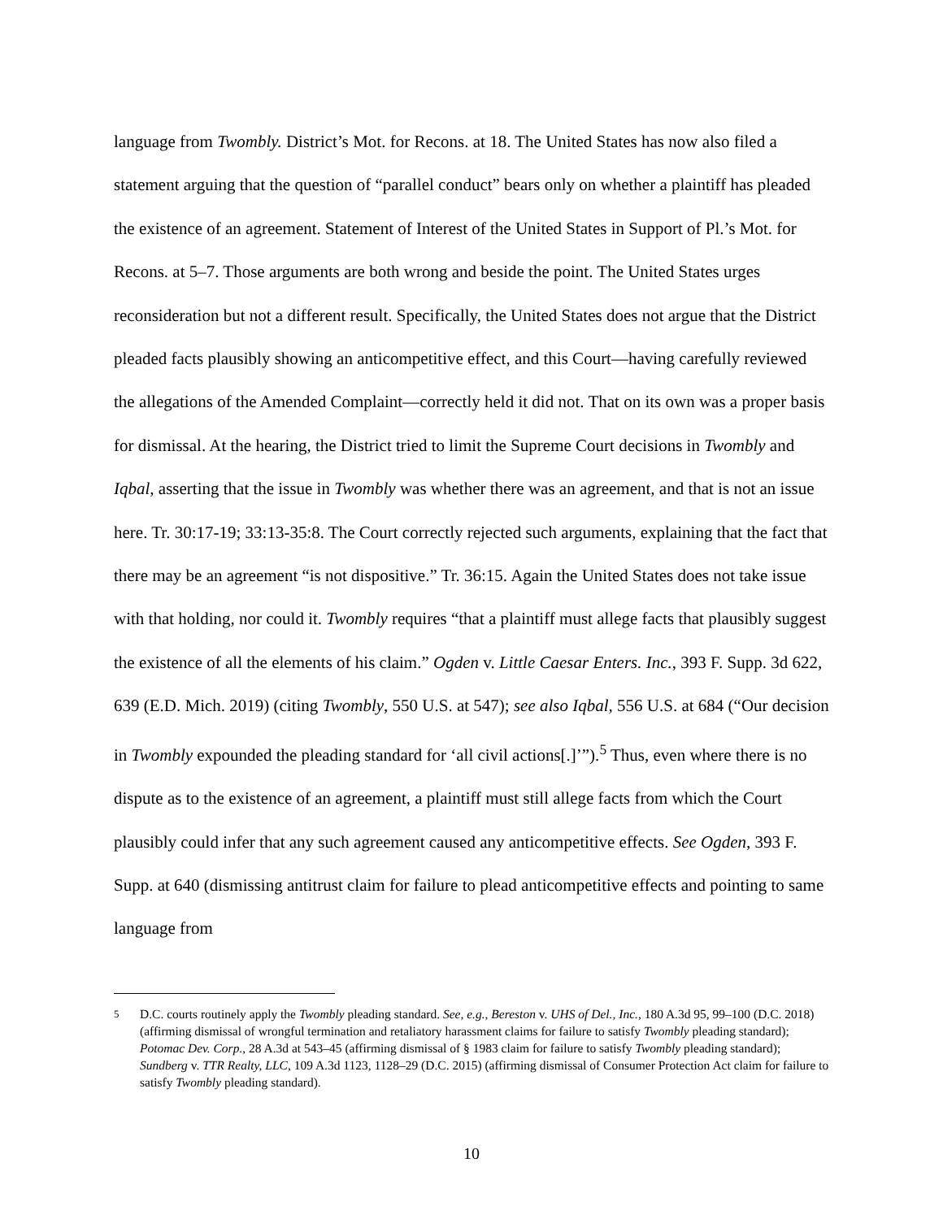language from Twombly. District’s Mot. for Recons. at 18. The United States has now also filed a statement arguing that the question of “parallel conduct” bears only on whether a plaintiff has pleaded the existence of an agreement. Statement of Interest of the United States in Support of Pl.’s Mot. for Recons. at 5–7. Those arguments are both wrong and beside the point. The United States urges reconsideration but not a different result. Specifically, the United States does not argue that the District pleaded facts plausibly showing an anticompetitive effect, and this Court—having carefully reviewed the allegations of the Amended Complaint—correctly held it did not. That on its own was a proper basis for dismissal. At the hearing, the District tried to limit the Supreme Court decisions in Twombly and Iqbal, asserting that the issue in Twombly was whether there was an agreement, and that is not an issue here. Tr. 30:17-19; 33:13-35:8. The Court correctly rejected such arguments, explaining that the fact that there may be an agreement “is not dispositive.” Tr. 36:15. Again the United States does not take issue with that holding, nor could it. Twombly requires “that a plaintiff must allege facts that plausibly suggest the existence of all the elements of his claim.” Ogden v. Little Caesar Enters. Inc., 393 F. Supp. 3d 622, 639 (E.D. Mich. 2019) (citing Twombly, 550 U.S. at 547); see also Iqbal, 556 U.S. at 684 (“Our decision in Twombly expounded the pleading standard for ‘all civil actions[.]’”).<sup>5</sup> Thus, even where there is no dispute as to the existence of an agreement, a plaintiff must still allege facts from which the Court plausibly could infer that any such agreement caused any anticompetitive effects. See Ogden, 393 F. Supp. at 640 (dismissing antitrust claim for failure to plead anticompetitive effects and pointing to same language from
<sup>5</sup> D.C. courts routinely apply the Twombly pleading standard. See, e.g., Bereston v. UHS of Del., Inc., 180 A.3d 95, 99–100 (D.C. 2018) (affirming dismissal of wrongful termination and retaliatory harassment claims for failure to satisfy Twombly pleading standard); Potomac Dev. Corp., 28 A.3d at 543–45 (affirming dismissal of § 1983 claim for failure to satisfy Twombly pleading standard); Sundberg v. TTR Realty, LLC, 109 A.3d 1123, 1128–29 (D.C. 2015) (affirming dismissal of Consumer Protection Act claim for failure to satisfy Twombly pleading standard).
10